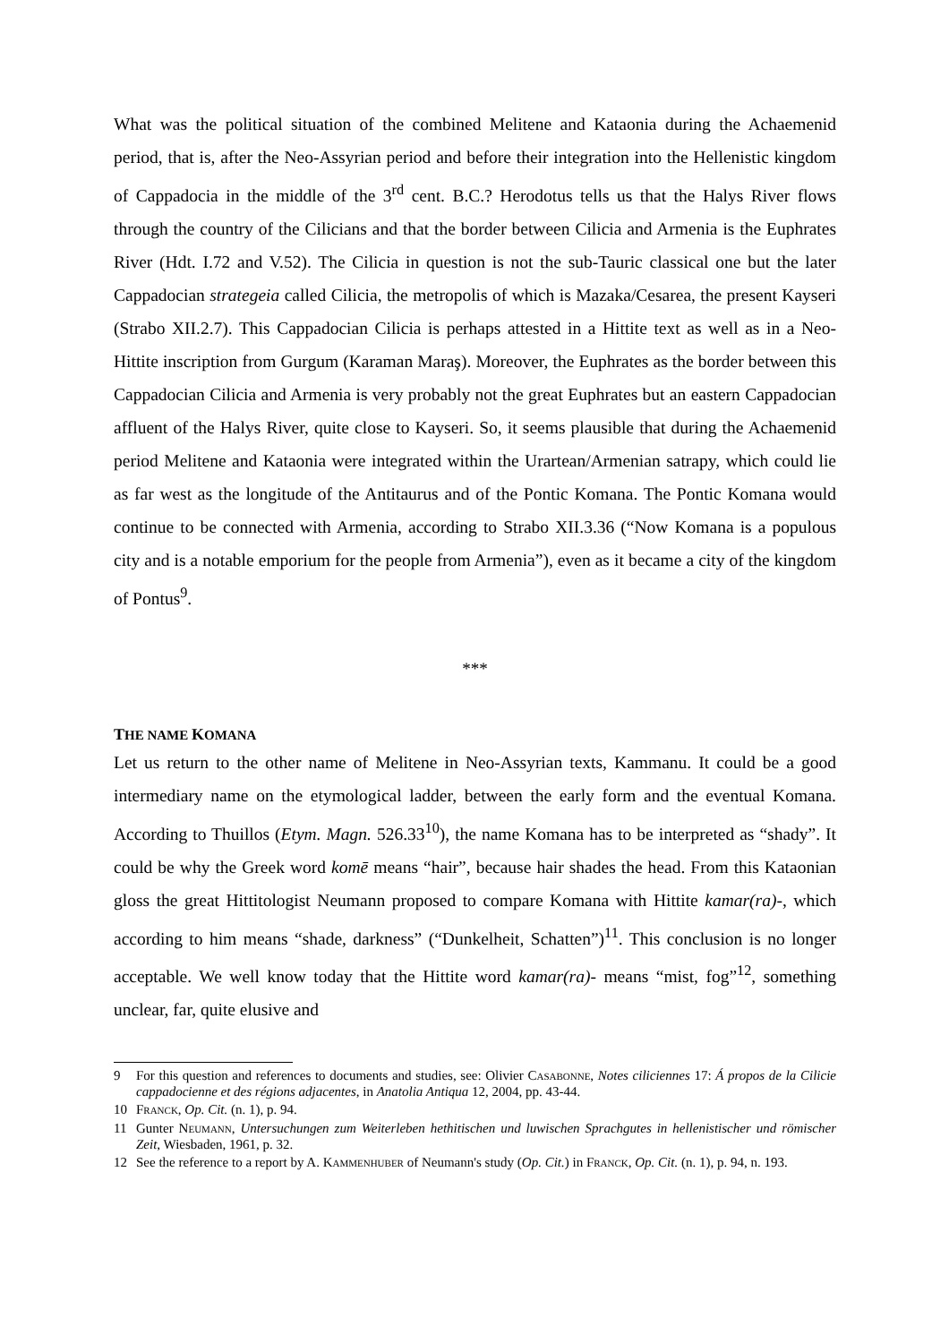What was the political situation of the combined Melitene and Kataonia during the Achaemenid period, that is, after the Neo-Assyrian period and before their integration into the Hellenistic kingdom of Cappadocia in the middle of the 3<sup>rd</sup> cent. B.C.? Herodotus tells us that the Halys River flows through the country of the Cilicians and that the border between Cilicia and Armenia is the Euphrates River (Hdt. I.72 and V.52). The Cilicia in question is not the sub-Tauric classical one but the later Cappadocian strategeia called Cilicia, the metropolis of which is Mazaka/Cesarea, the present Kayseri (Strabo XII.2.7). This Cappadocian Cilicia is perhaps attested in a Hittite text as well as in a Neo-Hittite inscription from Gurgum (Karaman Maraş). Moreover, the Euphrates as the border between this Cappadocian Cilicia and Armenia is very probably not the great Euphrates but an eastern Cappadocian affluent of the Halys River, quite close to Kayseri. So, it seems plausible that during the Achaemenid period Melitene and Kataonia were integrated within the Urartean/Armenian satrapy, which could lie as far west as the longitude of the Antitaurus and of the Pontic Komana. The Pontic Komana would continue to be connected with Armenia, according to Strabo XII.3.36 (“Now Komana is a populous city and is a notable emporium for the people from Armenia”), even as it became a city of the kingdom of Pontus<sup>9</sup>.
***
THE NAME KOMANA
Let us return to the other name of Melitene in Neo-Assyrian texts, Kammanu. It could be a good intermediary name on the etymological ladder, between the early form and the eventual Komana. According to Thuillos (Etym. Magn. 526.33<sup>10</sup>), the name Komana has to be interpreted as “shady”. It could be why the Greek word komē means “hair”, because hair shades the head. From this Kataonian gloss the great Hittitologist Neumann proposed to compare Komana with Hittite kamar(ra)-, which according to him means “shade, darkness” (“Dunkelheit, Schatten”)<sup>11</sup>. This conclusion is no longer acceptable. We well know today that the Hittite word kamar(ra)- means “mist, fog”<sup>12</sup>, something unclear, far, quite elusive and
9 For this question and references to documents and studies, see: Olivier CASABONNE, Notes ciliciennes 17: Á propos de la Cilicie cappadocienne et des régions adjacentes, in Anatolia Antiqua 12, 2004, pp. 43-44.
10 FRANCK, Op. Cit. (n. 1), p. 94.
11 Gunter NEUMANN, Untersuchungen zum Weiterleben hethitischen und luwischen Sprachgutes in hellenistischer und römischer Zeit, Wiesbaden, 1961, p. 32.
12 See the reference to a report by A. KAMMENHUBER of Neumann's study (Op. Cit.) in FRANCK, Op. Cit. (n. 1), p. 94, n. 193.